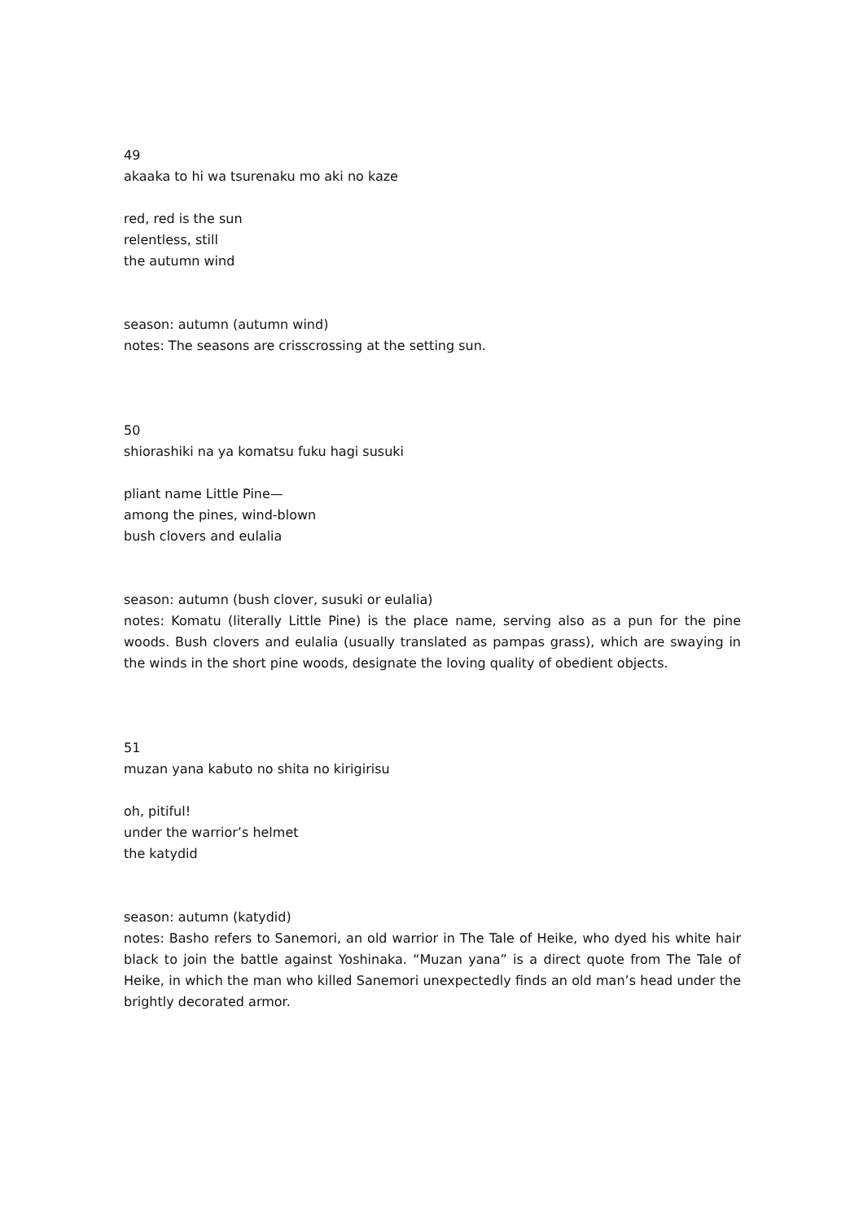49
akaaka to hi wa tsurenaku mo aki no kaze
red, red is the sun
relentless, still
the autumn wind
season: autumn (autumn wind)
notes: The seasons are crisscrossing at the setting sun.
50
shiorashiki na ya komatsu fuku hagi susuki
pliant name Little Pine—
among the pines, wind-blown
bush clovers and eulalia
season: autumn (bush clover, susuki or eulalia)
notes: Komatu (literally Little Pine) is the place name, serving also as a pun for the pine woods. Bush clovers and eulalia (usually translated as pampas grass), which are swaying in the winds in the short pine woods, designate the loving quality of obedient objects.
51
muzan yana kabuto no shita no kirigirisu
oh, pitiful!
under the warrior’s helmet
the katydid
season: autumn (katydid)
notes: Basho refers to Sanemori, an old warrior in The Tale of Heike, who dyed his white hair black to join the battle against Yoshinaka. “Muzan yana” is a direct quote from The Tale of Heike, in which the man who killed Sanemori unexpectedly finds an old man’s head under the brightly decorated armor.